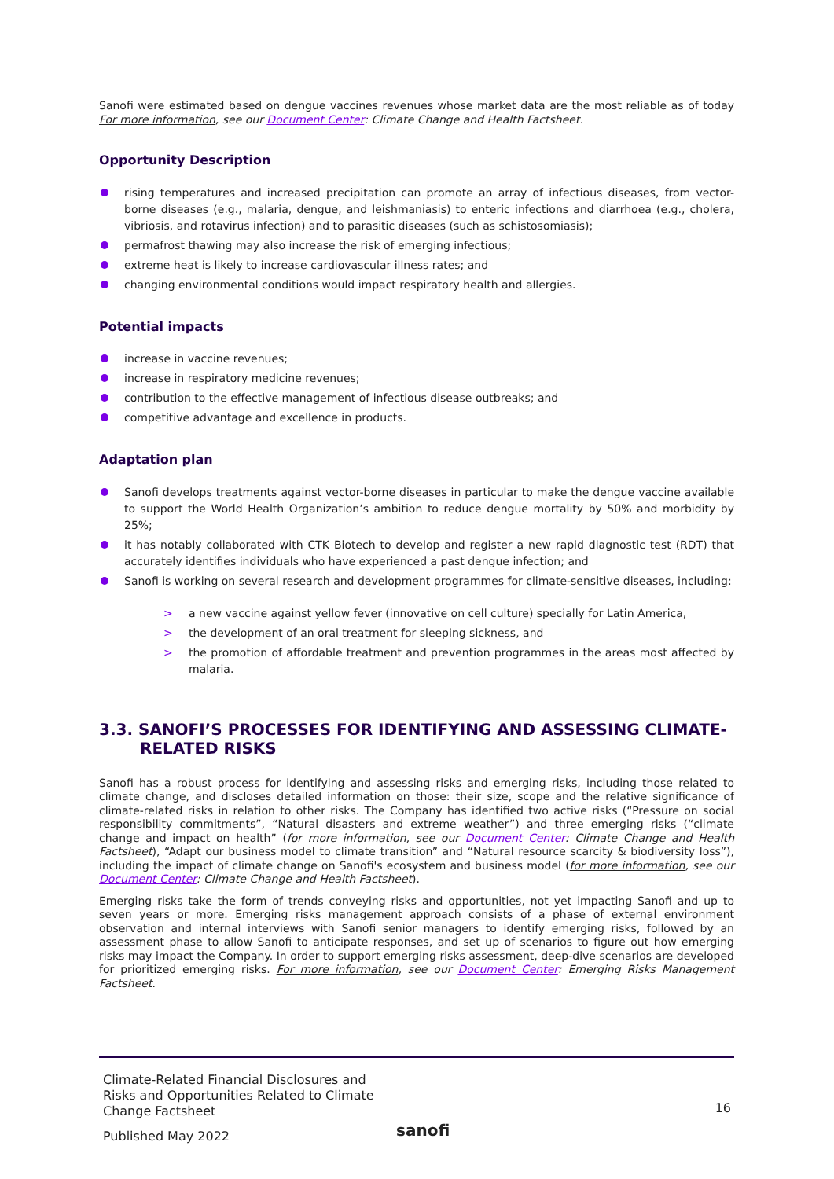Sanofi were estimated based on dengue vaccines revenues whose market data are the most reliable as of today For more information, see our Document Center: Climate Change and Health Factsheet.
Opportunity Description
rising temperatures and increased precipitation can promote an array of infectious diseases, from vector-borne diseases (e.g., malaria, dengue, and leishmaniasis) to enteric infections and diarrhoea (e.g., cholera, vibriosis, and rotavirus infection) and to parasitic diseases (such as schistosomiasis);
permafrost thawing may also increase the risk of emerging infectious;
extreme heat is likely to increase cardiovascular illness rates; and
changing environmental conditions would impact respiratory health and allergies.
Potential impacts
increase in vaccine revenues;
increase in respiratory medicine revenues;
contribution to the effective management of infectious disease outbreaks; and
competitive advantage and excellence in products.
Adaptation plan
Sanofi develops treatments against vector-borne diseases in particular to make the dengue vaccine available to support the World Health Organization’s ambition to reduce dengue mortality by 50% and morbidity by 25%;
it has notably collaborated with CTK Biotech to develop and register a new rapid diagnostic test (RDT) that accurately identifies individuals who have experienced a past dengue infection; and
Sanofi is working on several research and development programmes for climate-sensitive diseases, including:
> a new vaccine against yellow fever (innovative on cell culture) specially for Latin America,
> the development of an oral treatment for sleeping sickness, and
> the promotion of affordable treatment and prevention programmes in the areas most affected by malaria.
3.3. SANOFI’S PROCESSES FOR IDENTIFYING AND ASSESSING CLIMATE-RELATED RISKS
Sanofi has a robust process for identifying and assessing risks and emerging risks, including those related to climate change, and discloses detailed information on those: their size, scope and the relative significance of climate-related risks in relation to other risks. The Company has identified two active risks (“Pressure on social responsibility commitments”, “Natural disasters and extreme weather”) and three emerging risks (“climate change and impact on health” (for more information, see our Document Center: Climate Change and Health Factsheet), “Adapt our business model to climate transition” and “Natural resource scarcity & biodiversity loss”), including the impact of climate change on Sanofi's ecosystem and business model (for more information, see our Document Center: Climate Change and Health Factsheet).
Emerging risks take the form of trends conveying risks and opportunities, not yet impacting Sanofi and up to seven years or more. Emerging risks management approach consists of a phase of external environment observation and internal interviews with Sanofi senior managers to identify emerging risks, followed by an assessment phase to allow Sanofi to anticipate responses, and set up of scenarios to figure out how emerging risks may impact the Company. In order to support emerging risks assessment, deep-dive scenarios are developed for prioritized emerging risks. For more information, see our Document Center: Emerging Risks Management Factsheet.
Climate-Related Financial Disclosures and Risks and Opportunities Related to Climate Change Factsheet
16
Published May 2022
sanofi